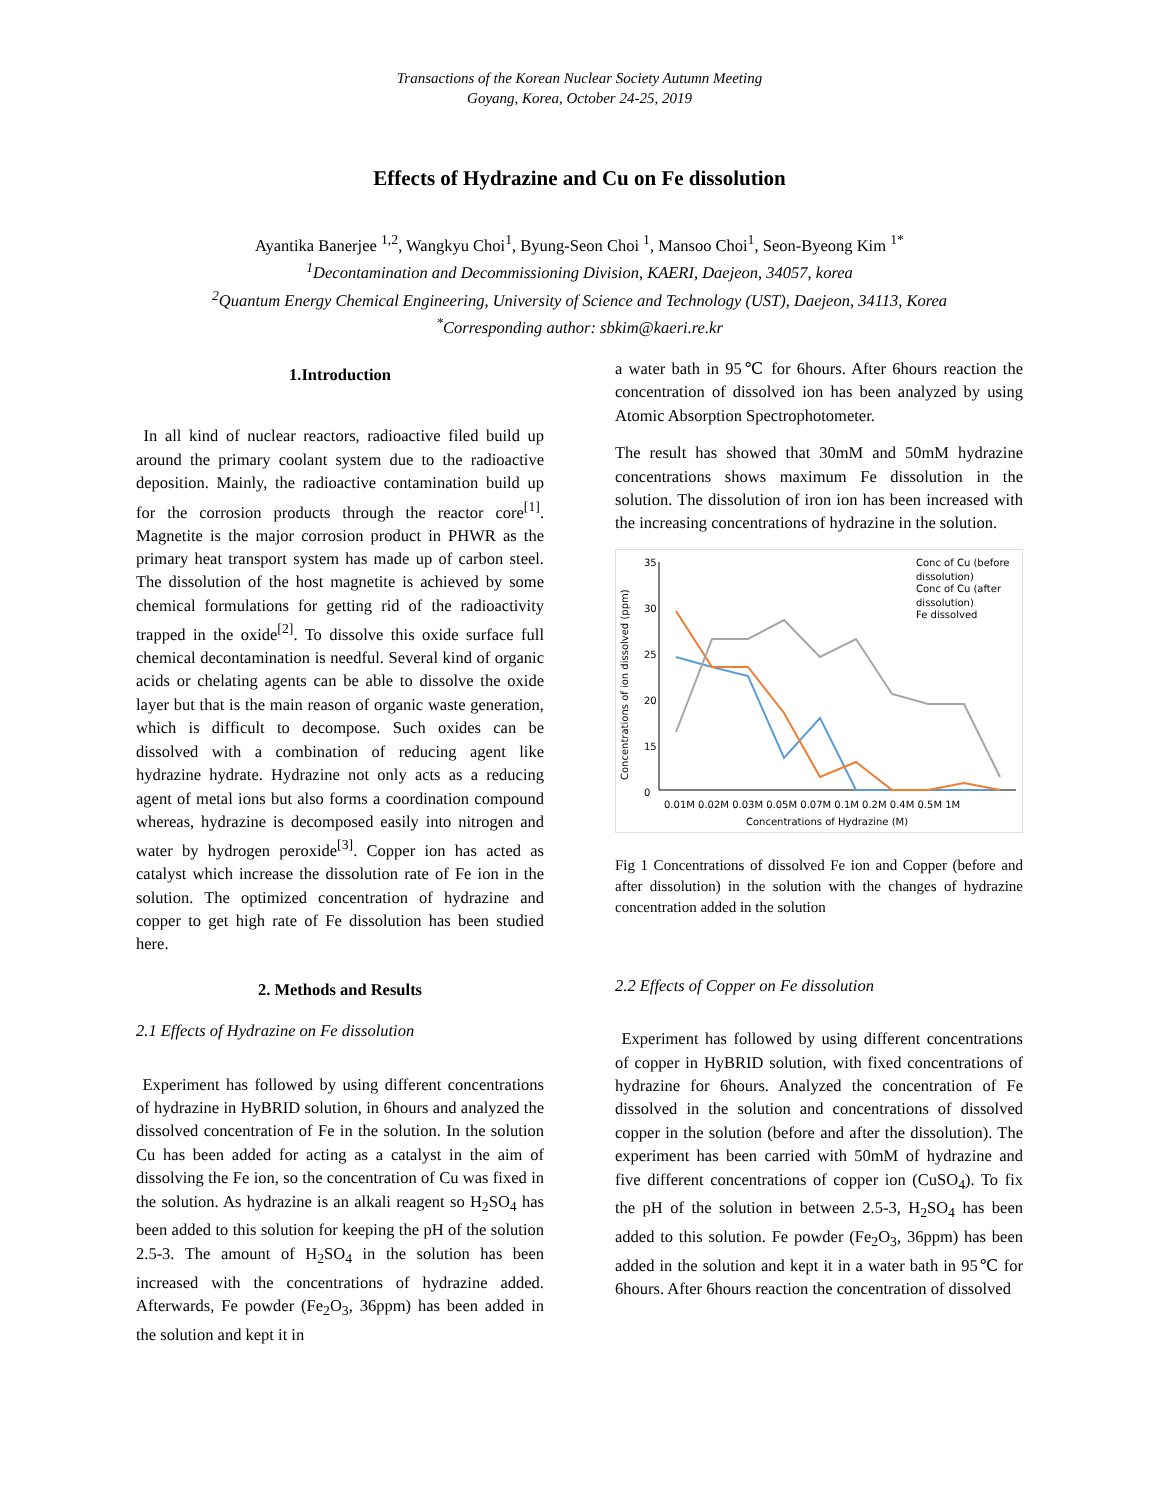Transactions of the Korean Nuclear Society Autumn Meeting
Goyang, Korea, October 24-25, 2019
Effects of Hydrazine and Cu on Fe dissolution
Ayantika Banerjee <sup>1,2</sup>, Wangkyu Choi<sup>1</sup>, Byung-Seon Choi <sup>1</sup>, Mansoo Choi<sup>1</sup>, Seon-Byeong Kim <sup>1*</sup>
<sup>1</sup> Decontamination and Decommissioning Division, KAERI, Daejeon, 34057, korea
<sup>2</sup> Quantum Energy Chemical Engineering, University of Science and Technology (UST), Daejeon, 34113, Korea
<sup>*</sup> Corresponding author: sbkim@kaeri.re.kr
1.Introduction
In all kind of nuclear reactors, radioactive filed build up around the primary coolant system due to the radioactive deposition. Mainly, the radioactive contamination build up for the corrosion products through the reactor core<sup>[1]</sup>. Magnetite is the major corrosion product in PHWR as the primary heat transport system has made up of carbon steel. The dissolution of the host magnetite is achieved by some chemical formulations for getting rid of the radioactivity trapped in the oxide<sup>[2]</sup>. To dissolve this oxide surface full chemical decontamination is needful. Several kind of organic acids or chelating agents can be able to dissolve the oxide layer but that is the main reason of organic waste generation, which is difficult to decompose. Such oxides can be dissolved with a combination of reducing agent like hydrazine hydrate. Hydrazine not only acts as a reducing agent of metal ions but also forms a coordination compound whereas, hydrazine is decomposed easily into nitrogen and water by hydrogen peroxide<sup>[3]</sup>. Copper ion has acted as catalyst which increase the dissolution rate of Fe ion in the solution. The optimized concentration of hydrazine and copper to get high rate of Fe dissolution has been studied here.
2. Methods and Results
2.1 Effects of Hydrazine on Fe dissolution
Experiment has followed by using different concentrations of hydrazine in HyBRID solution, in 6hours and analyzed the dissolved concentration of Fe in the solution. In the solution Cu has been added for acting as a catalyst in the aim of dissolving the Fe ion, so the concentration of Cu was fixed in the solution. As hydrazine is an alkali reagent so H<sub>2</sub>SO<sub>4</sub> has been added to this solution for keeping the pH of the solution 2.5-3. The amount of H<sub>2</sub>SO<sub>4</sub> in the solution has been increased with the concentrations of hydrazine added. Afterwards, Fe powder (Fe<sub>2</sub>O<sub>3</sub>, 36ppm) has been added in the solution and kept it in
a water bath in 95℃ for 6hours. After 6hours reaction the concentration of dissolved ion has been analyzed by using Atomic Absorption Spectrophotometer.
The result has showed that 30mM and 50mM hydrazine concentrations shows maximum Fe dissolution in the solution. The dissolution of iron ion has been increased with the increasing concentrations of hydrazine in the solution.
Concentrations of ion dissolved (ppm)
35
30
25
20
15
0
0.01M 0.02M 0.03M 0.05M 0.07M 0.1M 0.2M 0.4M 0.5M 1M
Concentrations of Hydrazine (M)
Conc of Cu (before
dissolution)
Conc of Cu (after
dissolution)
Fe dissolved
Fig 1 Concentrations of dissolved Fe ion and Copper (before and after dissolution) in the solution with the changes of hydrazine concentration added in the solution
2.2 Effects of Copper on Fe dissolution
Experiment has followed by using different concentrations of copper in HyBRID solution, with fixed concentrations of hydrazine for 6hours. Analyzed the concentration of Fe dissolved in the solution and concentrations of dissolved copper in the solution (before and after the dissolution). The experiment has been carried with 50mM of hydrazine and five different concentrations of copper ion (CuSO<sub>4</sub>). To fix the pH of the solution in between 2.5-3, H<sub>2</sub>SO<sub>4</sub> has been added to this solution. Fe powder (Fe<sub>2</sub>O<sub>3</sub>, 36ppm) has been added in the solution and kept it in a water bath in 95℃ for 6hours. After 6hours reaction the concentration of dissolved